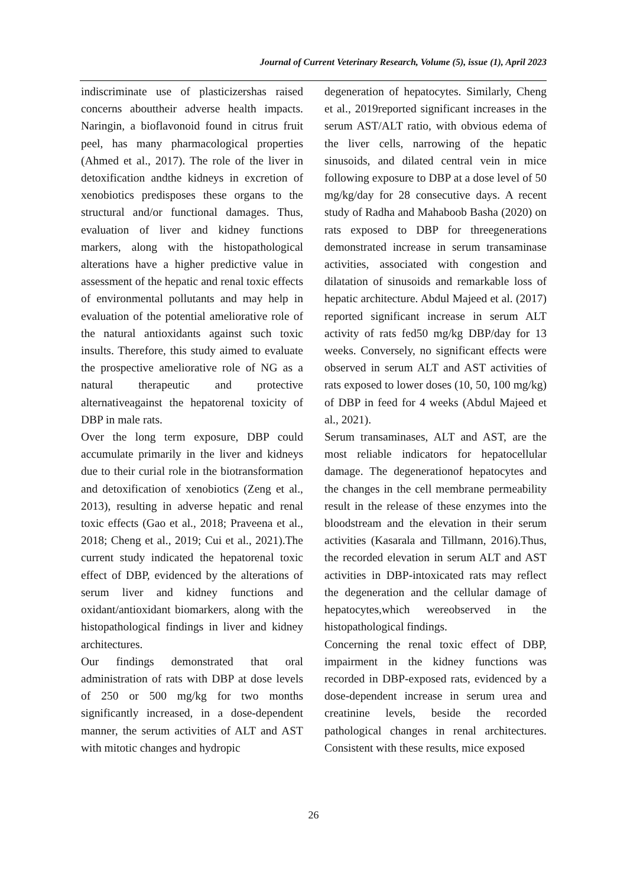Journal of Current Veterinary Research, Volume (5), issue (1), April 2023
indiscriminate use of plasticizershas raised concerns abouttheir adverse health impacts. Naringin, a bioflavonoid found in citrus fruit peel, has many pharmacological properties (Ahmed et al., 2017). The role of the liver in detoxification andthe kidneys in excretion of xenobiotics predisposes these organs to the structural and/or functional damages. Thus, evaluation of liver and kidney functions markers, along with the histopathological alterations have a higher predictive value in assessment of the hepatic and renal toxic effects of environmental pollutants and may help in evaluation of the potential ameliorative role of the natural antioxidants against such toxic insults. Therefore, this study aimed to evaluate the prospective ameliorative role of NG as a natural therapeutic and protective alternativeagainst the hepatorenal toxicity of DBP in male rats.
Over the long term exposure, DBP could accumulate primarily in the liver and kidneys due to their curial role in the biotransformation and detoxification of xenobiotics (Zeng et al., 2013), resulting in adverse hepatic and renal toxic effects (Gao et al., 2018; Praveena et al., 2018; Cheng et al., 2019; Cui et al., 2021).The current study indicated the hepatorenal toxic effect of DBP, evidenced by the alterations of serum liver and kidney functions and oxidant/antioxidant biomarkers, along with the histopathological findings in liver and kidney architectures.
Our findings demonstrated that oral administration of rats with DBP at dose levels of 250 or 500 mg/kg for two months significantly increased, in a dose-dependent manner, the serum activities of ALT and AST with mitotic changes and hydropic
degeneration of hepatocytes. Similarly, Cheng et al., 2019reported significant increases in the serum AST/ALT ratio, with obvious edema of the liver cells, narrowing of the hepatic sinusoids, and dilated central vein in mice following exposure to DBP at a dose level of 50 mg/kg/day for 28 consecutive days. A recent study of Radha and Mahaboob Basha (2020) on rats exposed to DBP for threegenerations demonstrated increase in serum transaminase activities, associated with congestion and dilatation of sinusoids and remarkable loss of hepatic architecture. Abdul Majeed et al. (2017) reported significant increase in serum ALT activity of rats fed50 mg/kg DBP/day for 13 weeks. Conversely, no significant effects were observed in serum ALT and AST activities of rats exposed to lower doses (10, 50, 100 mg/kg) of DBP in feed for 4 weeks (Abdul Majeed et al., 2021).
Serum transaminases, ALT and AST, are the most reliable indicators for hepatocellular damage. The degenerationof hepatocytes and the changes in the cell membrane permeability result in the release of these enzymes into the bloodstream and the elevation in their serum activities (Kasarala and Tillmann, 2016).Thus, the recorded elevation in serum ALT and AST activities in DBP-intoxicated rats may reflect the degeneration and the cellular damage of hepatocytes,which wereobserved in the histopathological findings.
Concerning the renal toxic effect of DBP, impairment in the kidney functions was recorded in DBP-exposed rats, evidenced by a dose-dependent increase in serum urea and creatinine levels, beside the recorded pathological changes in renal architectures. Consistent with these results, mice exposed
26